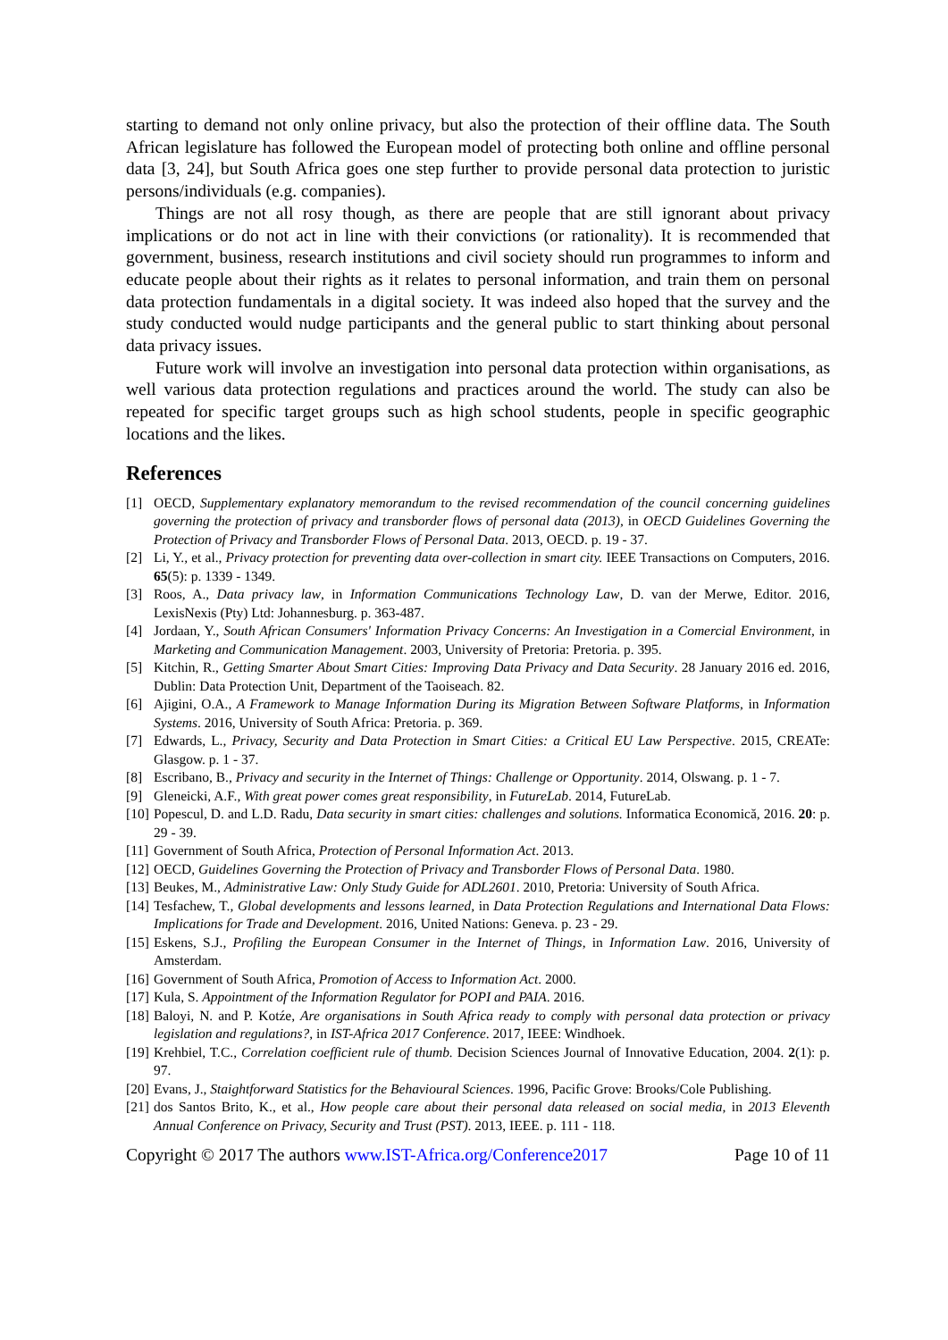starting to demand not only online privacy, but also the protection of their offline data. The South African legislature has followed the European model of protecting both online and offline personal data [3, 24], but South Africa goes one step further to provide personal data protection to juristic persons/individuals (e.g. companies).
Things are not all rosy though, as there are people that are still ignorant about privacy implications or do not act in line with their convictions (or rationality). It is recommended that government, business, research institutions and civil society should run programmes to inform and educate people about their rights as it relates to personal information, and train them on personal data protection fundamentals in a digital society. It was indeed also hoped that the survey and the study conducted would nudge participants and the general public to start thinking about personal data privacy issues.
Future work will involve an investigation into personal data protection within organisations, as well various data protection regulations and practices around the world. The study can also be repeated for specific target groups such as high school students, people in specific geographic locations and the likes.
References
[1] OECD, Supplementary explanatory memorandum to the revised recommendation of the council concerning guidelines governing the protection of privacy and transborder flows of personal data (2013), in OECD Guidelines Governing the Protection of Privacy and Transborder Flows of Personal Data. 2013, OECD. p. 19 - 37.
[2] Li, Y., et al., Privacy protection for preventing data over-collection in smart city. IEEE Transactions on Computers, 2016. 65(5): p. 1339 - 1349.
[3] Roos, A., Data privacy law, in Information Communications Technology Law, D. van der Merwe, Editor. 2016, LexisNexis (Pty) Ltd: Johannesburg. p. 363-487.
[4] Jordaan, Y., South African Consumers' Information Privacy Concerns: An Investigation in a Comercial Environment, in Marketing and Communication Management. 2003, University of Pretoria: Pretoria. p. 395.
[5] Kitchin, R., Getting Smarter About Smart Cities: Improving Data Privacy and Data Security. 28 January 2016 ed. 2016, Dublin: Data Protection Unit, Department of the Taoiseach. 82.
[6] Ajigini, O.A., A Framework to Manage Information During its Migration Between Software Platforms, in Information Systems. 2016, University of South Africa: Pretoria. p. 369.
[7] Edwards, L., Privacy, Security and Data Protection in Smart Cities: a Critical EU Law Perspective. 2015, CREATe: Glasgow. p. 1 - 37.
[8] Escribano, B., Privacy and security in the Internet of Things: Challenge or Opportunity. 2014, Olswang. p. 1 - 7.
[9] Gleneicki, A.F., With great power comes great responsibility, in FutureLab. 2014, FutureLab.
[10] Popescul, D. and L.D. Radu, Data security in smart cities: challenges and solutions. Informatica Economică, 2016. 20: p. 29 - 39.
[11] Government of South Africa, Protection of Personal Information Act. 2013.
[12] OECD, Guidelines Governing the Protection of Privacy and Transborder Flows of Personal Data. 1980.
[13] Beukes, M., Administrative Law: Only Study Guide for ADL2601. 2010, Pretoria: University of South Africa.
[14] Tesfachew, T., Global developments and lessons learned, in Data Protection Regulations and International Data Flows: Implications for Trade and Development. 2016, United Nations: Geneva. p. 23 - 29.
[15] Eskens, S.J., Profiling the European Consumer in the Internet of Things, in Information Law. 2016, University of Amsterdam.
[16] Government of South Africa, Promotion of Access to Information Act. 2000.
[17] Kula, S. Appointment of the Information Regulator for POPI and PAIA. 2016.
[18] Baloyi, N. and P. Kotźe, Are organisations in South Africa ready to comply with personal data protection or privacy legislation and regulations?, in IST-Africa 2017 Conference. 2017, IEEE: Windhoek.
[19] Krehbiel, T.C., Correlation coefficient rule of thumb. Decision Sciences Journal of Innovative Education, 2004. 2(1): p. 97.
[20] Evans, J., Staightforward Statistics for the Behavioural Sciences. 1996, Pacific Grove: Brooks/Cole Publishing.
[21] dos Santos Brito, K., et al., How people care about their personal data released on social media, in 2013 Eleventh Annual Conference on Privacy, Security and Trust (PST). 2013, IEEE. p. 111 - 118.
Copyright © 2017 The authors www.IST-Africa.org/Conference2017 Page 10 of 11